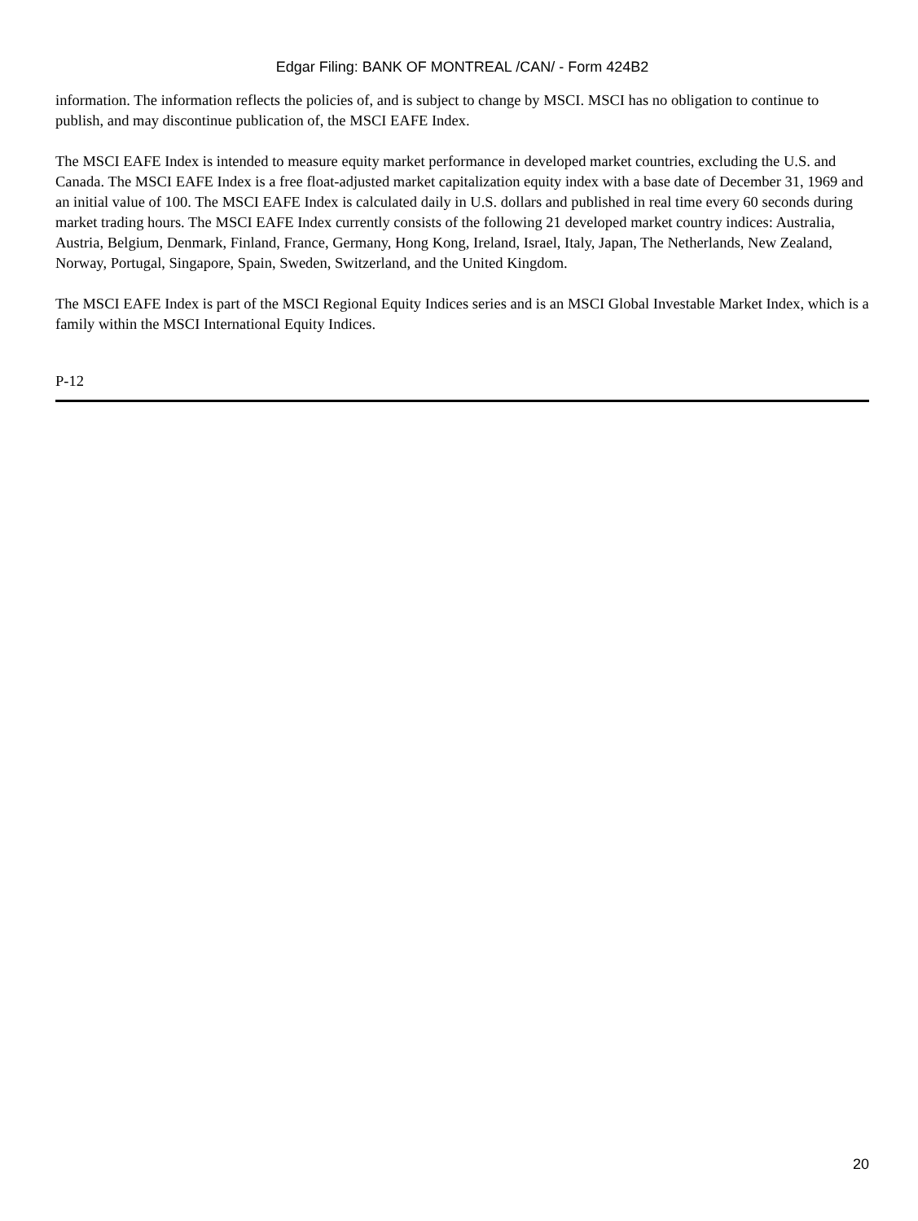Edgar Filing: BANK OF MONTREAL /CAN/ - Form 424B2
information. The information reflects the policies of, and is subject to change by MSCI. MSCI has no obligation to continue to publish, and may discontinue publication of, the MSCI EAFE Index.
The MSCI EAFE Index is intended to measure equity market performance in developed market countries, excluding the U.S. and Canada. The MSCI EAFE Index is a free float-adjusted market capitalization equity index with a base date of December 31, 1969 and an initial value of 100. The MSCI EAFE Index is calculated daily in U.S. dollars and published in real time every 60 seconds during market trading hours. The MSCI EAFE Index currently consists of the following 21 developed market country indices: Australia, Austria, Belgium, Denmark, Finland, France, Germany, Hong Kong, Ireland, Israel, Italy, Japan, The Netherlands, New Zealand, Norway, Portugal, Singapore, Spain, Sweden, Switzerland, and the United Kingdom.
The MSCI EAFE Index is part of the MSCI Regional Equity Indices series and is an MSCI Global Investable Market Index, which is a family within the MSCI International Equity Indices.
P-12
20